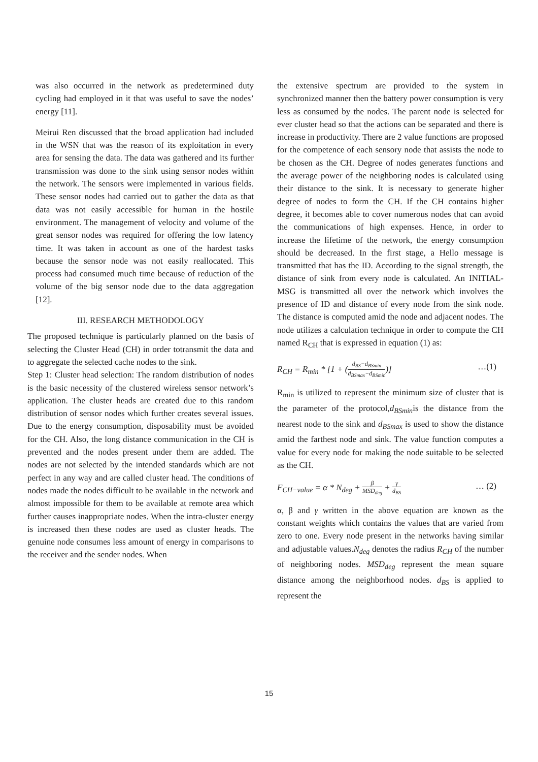was also occurred in the network as predetermined duty cycling had employed in it that was useful to save the nodes’ energy [11].
Meirui Ren discussed that the broad application had included in the WSN that was the reason of its exploitation in every area for sensing the data. The data was gathered and its further transmission was done to the sink using sensor nodes within the network. The sensors were implemented in various fields. These sensor nodes had carried out to gather the data as that data was not easily accessible for human in the hostile environment. The management of velocity and volume of the great sensor nodes was required for offering the low latency time. It was taken in account as one of the hardest tasks because the sensor node was not easily reallocated. This process had consumed much time because of reduction of the volume of the big sensor node due to the data aggregation [12].
III. RESEARCH METHODOLOGY
The proposed technique is particularly planned on the basis of selecting the Cluster Head (CH) in order totransmit the data and to aggregate the selected cache nodes to the sink.
Step 1: Cluster head selection: The random distribution of nodes is the basic necessity of the clustered wireless sensor network’s application. The cluster heads are created due to this random distribution of sensor nodes which further creates several issues. Due to the energy consumption, disposability must be avoided for the CH. Also, the long distance communication in the CH is prevented and the nodes present under them are added. The nodes are not selected by the intended standards which are not perfect in any way and are called cluster head. The conditions of nodes made the nodes difficult to be available in the network and almost impossible for them to be available at remote area which further causes inappropriate nodes. When the intra-cluster energy is increased then these nodes are used as cluster heads. The genuine node consumes less amount of energy in comparisons to the receiver and the sender nodes. When
the extensive spectrum are provided to the system in synchronized manner then the battery power consumption is very less as consumed by the nodes. The parent node is selected for ever cluster head so that the actions can be separated and there is increase in productivity. There are 2 value functions are proposed for the competence of each sensory node that assists the node to be chosen as the CH. Degree of nodes generates functions and the average power of the neighboring nodes is calculated using their distance to the sink. It is necessary to generate higher degree of nodes to form the CH. If the CH contains higher degree, it becomes able to cover numerous nodes that can avoid the communications of high expenses. Hence, in order to increase the lifetime of the network, the energy consumption should be decreased. In the first stage, a Hello message is transmitted that has the ID. According to the signal strength, the distance of sink from every node is calculated. An INITIAL-MSG is transmitted all over the network which involves the presence of ID and distance of every node from the sink node. The distance is computed amid the node and adjacent nodes. The node utilizes a calculation technique in order to compute the CH named R<sub>CH</sub> that is expressed in equation (1) as:
R<sub>CH</sub> = R<sub>min</sub> * [1 + (d<sub>BS</sub>−d<sub>BSmin</sub> d<sub>BSmax</sub>−d<sub>BSmin</sub>)] …(1)
R<sub>min</sub> is utilized to represent the minimum size of cluster that is the parameter of the protocol,d<sub>BSmin</sub>is the distance from the nearest node to the sink and d<sub>BSmax</sub> is used to show the distance amid the farthest node and sink. The value function computes a value for every node for making the node suitable to be selected as the CH.
F<sub>CH−value</sub> = α * N<sub>deg</sub> + β MSD<sub>deg</sub> + γ d<sub>BS</sub> … (2)
α, β and γ written in the above equation are known as the constant weights which contains the values that are varied from zero to one. Every node present in the networks having similar and adjustable values.N<sub>deg</sub> denotes the radius R<sub>CH</sub> of the number of neighboring nodes. MSD<sub>deg</sub> represent the mean square distance among the neighborhood nodes. d<sub>BS</sub> is applied to represent the
15